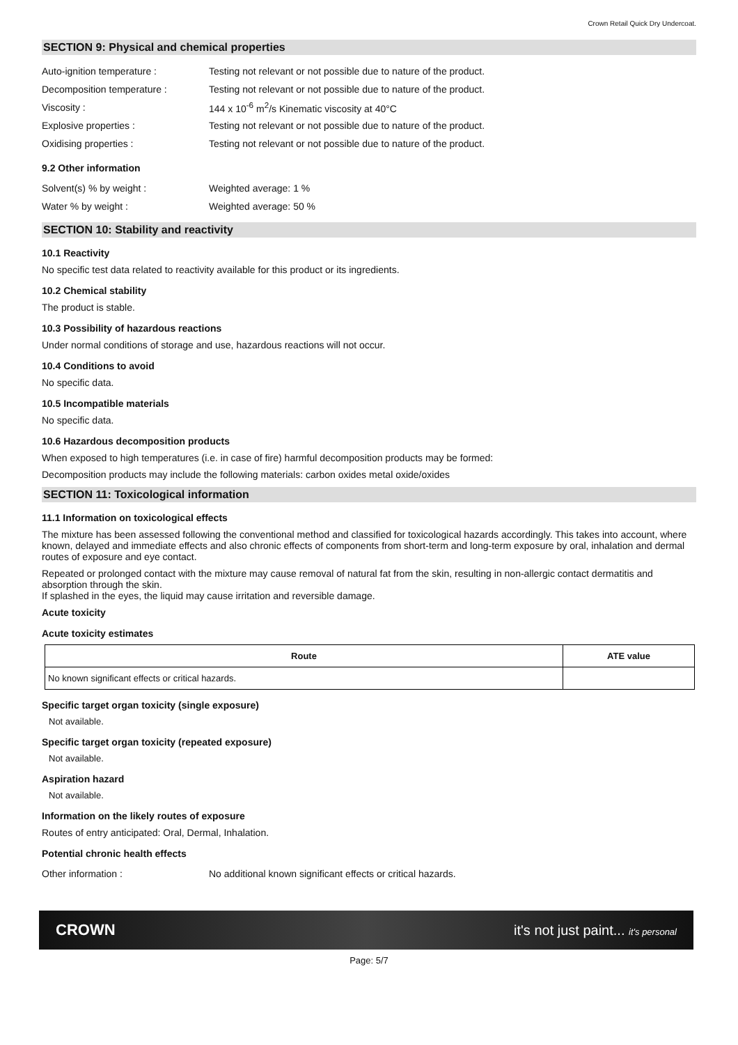Crown Retail Quick Dry Undercoat.
SECTION 9: Physical and chemical properties
Auto-ignition temperature : Testing not relevant or not possible due to nature of the product.
Decomposition temperature : Testing not relevant or not possible due to nature of the product.
Viscosity : 144 x 10<sup>-6</sup> m<sup>2</sup>/s Kinematic viscosity at 40°C
Explosive properties : Testing not relevant or not possible due to nature of the product.
Oxidising properties : Testing not relevant or not possible due to nature of the product.
9.2 Other information
Solvent(s) % by weight : Weighted average: 1 %
Water % by weight : Weighted average: 50 %
SECTION 10: Stability and reactivity
10.1 Reactivity
No specific test data related to reactivity available for this product or its ingredients.
10.2 Chemical stability
The product is stable.
10.3 Possibility of hazardous reactions
Under normal conditions of storage and use, hazardous reactions will not occur.
10.4 Conditions to avoid
No specific data.
10.5 Incompatible materials
No specific data.
10.6 Hazardous decomposition products
When exposed to high temperatures (i.e. in case of fire) harmful decomposition products may be formed:
Decomposition products may include the following materials: carbon oxides metal oxide/oxides
SECTION 11: Toxicological information
11.1 Information on toxicological effects
The mixture has been assessed following the conventional method and classified for toxicological hazards accordingly. This takes into account, where known, delayed and immediate effects and also chronic effects of components from short-term and long-term exposure by oral, inhalation and dermal routes of exposure and eye contact.
Repeated or prolonged contact with the mixture may cause removal of natural fat from the skin, resulting in non-allergic contact dermatitis and absorption through the skin.
If splashed in the eyes, the liquid may cause irritation and reversible damage.
Acute toxicity
Acute toxicity estimates
| Route | ATE value |
| --- | --- |
| No known significant effects or critical hazards. | |
Specific target organ toxicity (single exposure)
Not available.
Specific target organ toxicity (repeated exposure)
Not available.
Aspiration hazard
Not available.
Information on the likely routes of exposure
Routes of entry anticipated: Oral, Dermal, Inhalation.
Potential chronic health effects
Other information : No additional known significant effects or critical hazards.
CROWN it's not just paint... it's personal
Page: 5/7